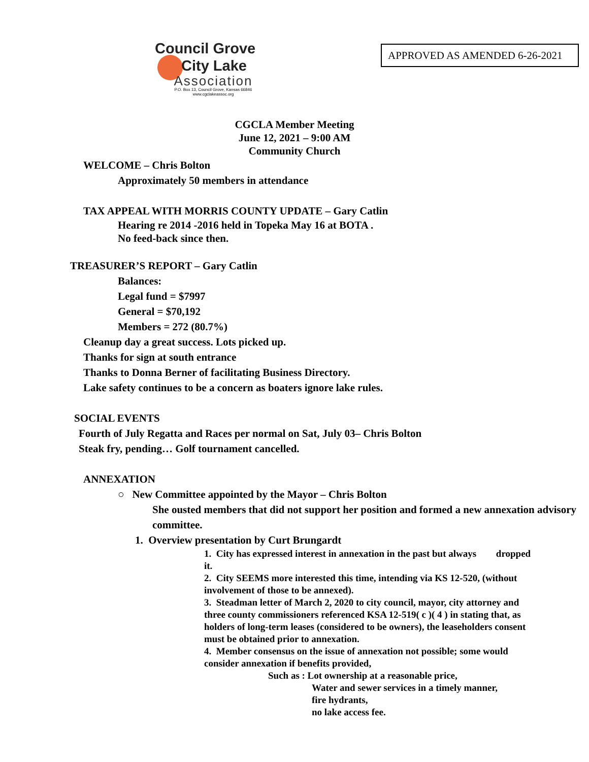Council Grove
City Lake
Association
P.O. Box 13, Council Grove, Kansas 66846
www.cgclakeassoc.org
APPROVED AS AMENDED 6-26-2021
CGCLA Member Meeting
June 12, 2021 – 9:00 AM
Community Church
WELCOME – Chris Bolton
Approximately 50 members in attendance
TAX APPEAL WITH MORRIS COUNTY UPDATE – Gary Catlin
Hearing re 2014 -2016 held in Topeka May 16 at BOTA .
No feed-back since then.
TREASURER’S REPORT – Gary Catlin
Balances:
Legal fund = $7997
General = $70,192
Members = 272 (80.7%)
Cleanup day a great success. Lots picked up.
Thanks for sign at south entrance
Thanks to Donna Berner of facilitating Business Directory.
Lake safety continues to be a concern as boaters ignore lake rules.
SOCIAL EVENTS
Fourth of July Regatta and Races per normal on Sat, July 03– Chris Bolton
Steak fry, pending… Golf tournament cancelled.
ANNEXATION
○ New Committee appointed by the Mayor – Chris Bolton
She ousted members that did not support her position and formed a new annexation advisory committee.
1. Overview presentation by Curt Brungardt
1. City has expressed interest in annexation in the past but always dropped it.
2. City SEEMS more interested this time, intending via KS 12-520, (without involvement of those to be annexed).
3. Steadman letter of March 2, 2020 to city council, mayor, city attorney and three county commissioners referenced KSA 12-519( c )( 4 ) in stating that, as holders of long-term leases (considered to be owners), the leaseholders consent must be obtained prior to annexation.
4. Member consensus on the issue of annexation not possible; some would consider annexation if benefits provided,
Such as : Lot ownership at a reasonable price,
Water and sewer services in a timely manner,
fire hydrants,
no lake access fee.